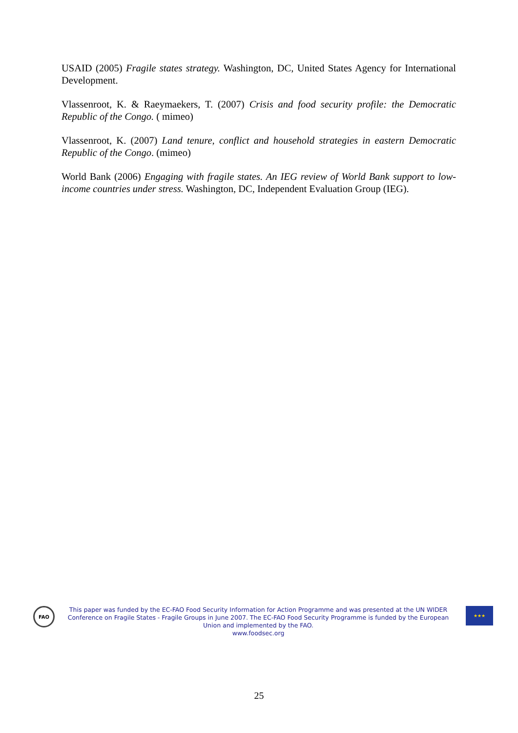USAID (2005) Fragile states strategy. Washington, DC, United States Agency for International Development.
Vlassenroot, K. & Raeymaekers, T. (2007) Crisis and food security profile: the Democratic Republic of the Congo. ( mimeo)
Vlassenroot, K. (2007) Land tenure, conflict and household strategies in eastern Democratic Republic of the Congo. (mimeo)
World Bank (2006) Engaging with fragile states. An IEG review of World Bank support to low-income countries under stress. Washington, DC, Independent Evaluation Group (IEG).
FAO
This paper was funded by the EC-FAO Food Security Information for Action Programme and was presented at the UN WIDER Conference on Fragile States - Fragile Groups in June 2007. The EC-FAO Food Security Programme is funded by the European Union and implemented by the FAO.
www.foodsec.org
★★★
25